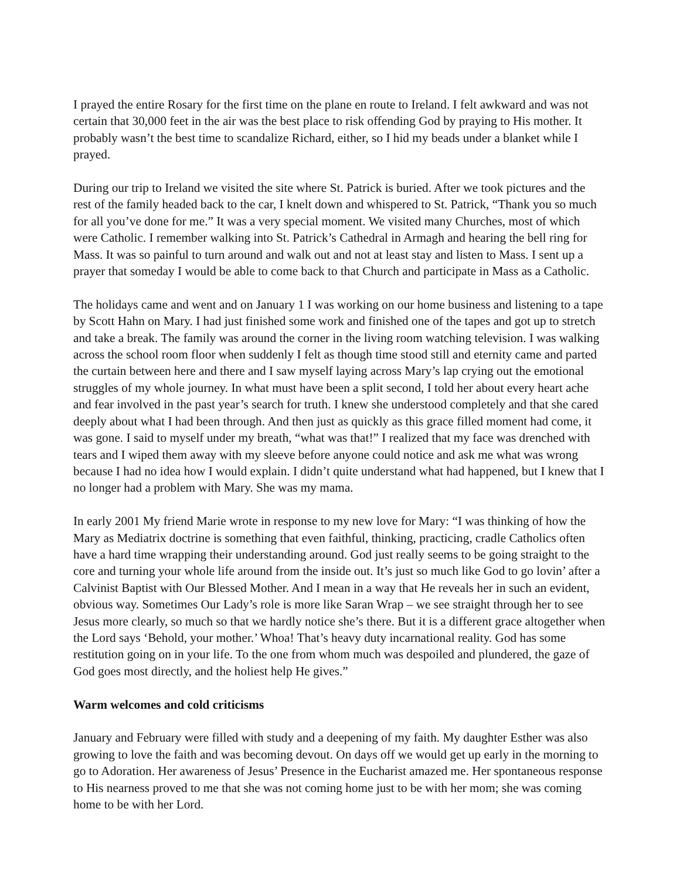I prayed the entire Rosary for the first time on the plane en route to Ireland. I felt awkward and was not certain that 30,000 feet in the air was the best place to risk offending God by praying to His mother. It probably wasn’t the best time to scandalize Richard, either, so I hid my beads under a blanket while I prayed.
During our trip to Ireland we visited the site where St. Patrick is buried. After we took pictures and the rest of the family headed back to the car, I knelt down and whispered to St. Patrick, “Thank you so much for all you’ve done for me.” It was a very special moment. We visited many Churches, most of which were Catholic. I remember walking into St. Patrick’s Cathedral in Armagh and hearing the bell ring for Mass. It was so painful to turn around and walk out and not at least stay and listen to Mass. I sent up a prayer that someday I would be able to come back to that Church and participate in Mass as a Catholic.
The holidays came and went and on January 1 I was working on our home business and listening to a tape by Scott Hahn on Mary. I had just finished some work and finished one of the tapes and got up to stretch and take a break. The family was around the corner in the living room watching television. I was walking across the school room floor when suddenly I felt as though time stood still and eternity came and parted the curtain between here and there and I saw myself laying across Mary’s lap crying out the emotional struggles of my whole journey. In what must have been a split second, I told her about every heart ache and fear involved in the past year’s search for truth. I knew she understood completely and that she cared deeply about what I had been through. And then just as quickly as this grace filled moment had come, it was gone. I said to myself under my breath, “what was that!” I realized that my face was drenched with tears and I wiped them away with my sleeve before anyone could notice and ask me what was wrong because I had no idea how I would explain. I didn’t quite understand what had happened, but I knew that I no longer had a problem with Mary. She was my mama.
In early 2001 My friend Marie wrote in response to my new love for Mary: “I was thinking of how the Mary as Mediatrix doctrine is something that even faithful, thinking, practicing, cradle Catholics often have a hard time wrapping their understanding around. God just really seems to be going straight to the core and turning your whole life around from the inside out. It’s just so much like God to go lovin’ after a Calvinist Baptist with Our Blessed Mother. And I mean in a way that He reveals her in such an evident, obvious way. Sometimes Our Lady’s role is more like Saran Wrap – we see straight through her to see Jesus more clearly, so much so that we hardly notice she’s there. But it is a different grace altogether when the Lord says ‘Behold, your mother.’ Whoa! That’s heavy duty incarnational reality. God has some restitution going on in your life. To the one from whom much was despoiled and plundered, the gaze of God goes most directly, and the holiest help He gives.”
Warm welcomes and cold criticisms
January and February were filled with study and a deepening of my faith. My daughter Esther was also growing to love the faith and was becoming devout. On days off we would get up early in the morning to go to Adoration. Her awareness of Jesus’ Presence in the Eucharist amazed me. Her spontaneous response to His nearness proved to me that she was not coming home just to be with her mom; she was coming home to be with her Lord.